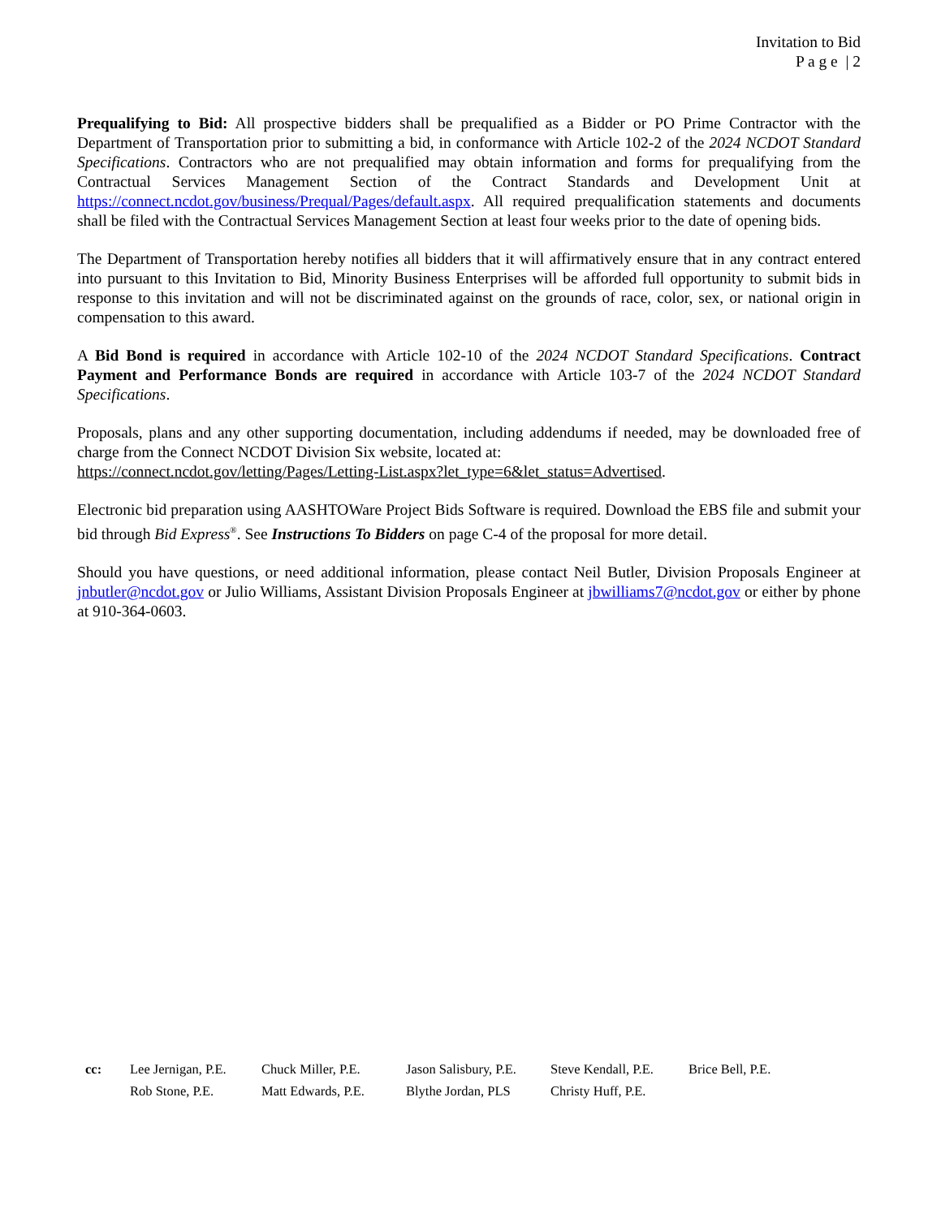Invitation to Bid
P a g e | 2
Prequalifying to Bid: All prospective bidders shall be prequalified as a Bidder or PO Prime Contractor with the Department of Transportation prior to submitting a bid, in conformance with Article 102-2 of the 2024 NCDOT Standard Specifications. Contractors who are not prequalified may obtain information and forms for prequalifying from the Contractual Services Management Section of the Contract Standards and Development Unit at https://connect.ncdot.gov/business/Prequal/Pages/default.aspx. All required prequalification statements and documents shall be filed with the Contractual Services Management Section at least four weeks prior to the date of opening bids.
The Department of Transportation hereby notifies all bidders that it will affirmatively ensure that in any contract entered into pursuant to this Invitation to Bid, Minority Business Enterprises will be afforded full opportunity to submit bids in response to this invitation and will not be discriminated against on the grounds of race, color, sex, or national origin in compensation to this award.
A Bid Bond is required in accordance with Article 102-10 of the 2024 NCDOT Standard Specifications. Contract Payment and Performance Bonds are required in accordance with Article 103-7 of the 2024 NCDOT Standard Specifications.
Proposals, plans and any other supporting documentation, including addendums if needed, may be downloaded free of charge from the Connect NCDOT Division Six website, located at:
https://connect.ncdot.gov/letting/Pages/Letting-List.aspx?let_type=6&let_status=Advertised.
Electronic bid preparation using AASHTOWare Project Bids Software is required. Download the EBS file and submit your bid through Bid Express<sup>®</sup>. See Instructions To Bidders on page C-4 of the proposal for more detail.
Should you have questions, or need additional information, please contact Neil Butler, Division Proposals Engineer at jnbutler@ncdot.gov or Julio Williams, Assistant Division Proposals Engineer at jbwilliams7@ncdot.gov or either by phone at 910-364-0603.
| | cc: | Lee Jernigan, P.E. | Chuck Miller, P.E. | Jason Salisbury, P.E. | Steve Kendall, P.E. | Brice Bell, P.E. |
| | | Rob Stone, P.E. | Matt Edwards, P.E. | Blythe Jordan, PLS | Christy Huff, P.E. | |